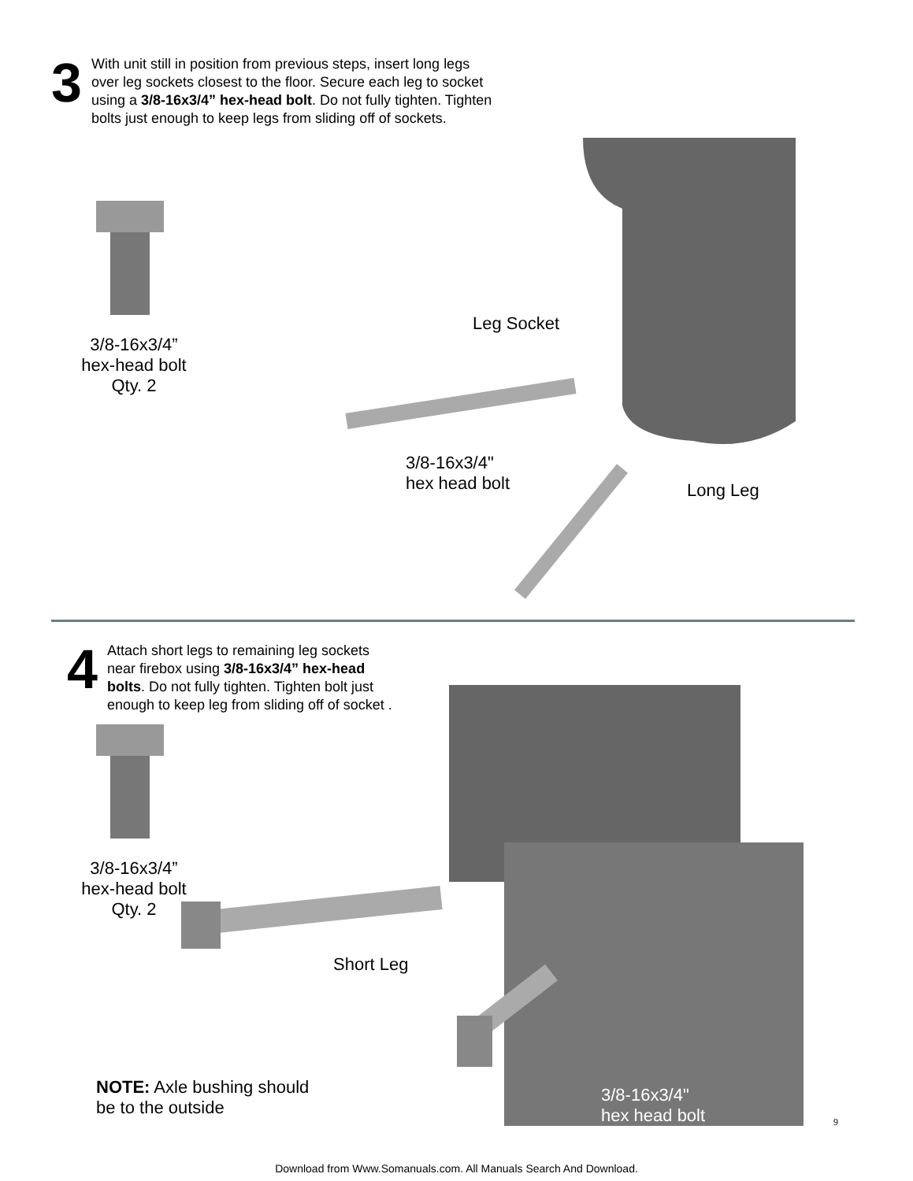3
With unit still in position from previous steps, insert long legs over leg sockets closest to the floor. Secure each leg to socket using a 3/8-16x3/4” hex-head bolt. Do not fully tighten. Tighten bolts just enough to keep legs from sliding off of sockets.
3/8-16x3/4”
hex-head bolt
Qty. 2
Leg Socket
3/8-16x3/4"
hex head bolt
Long Leg
4
Attach short legs to remaining leg sockets near firebox using 3/8-16x3/4” hex-head bolts. Do not fully tighten. Tighten bolt just enough to keep leg from sliding off of socket .
3/8-16x3/4”
hex-head bolt
Qty. 2
Short Leg
NOTE: Axle bushing should
be to the outside
3/8-16x3/4"
hex head bolt
9
Download from Www.Somanuals.com. All Manuals Search And Download.